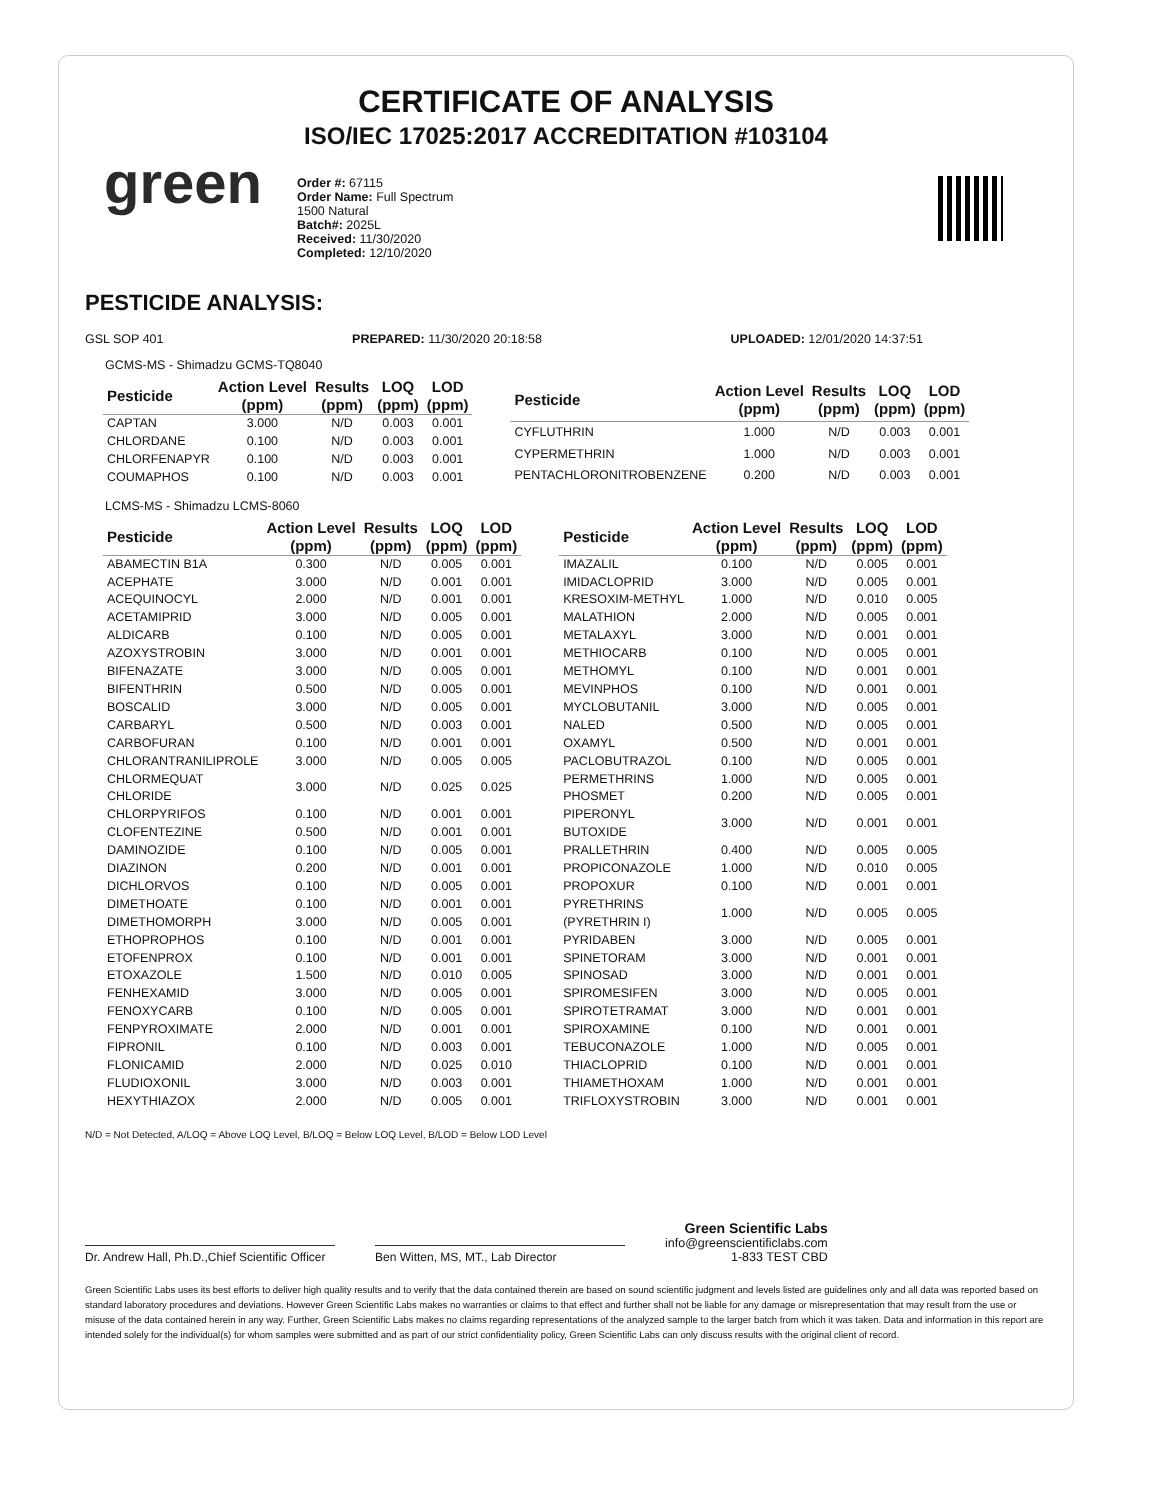CERTIFICATE OF ANALYSIS
ISO/IEC 17025:2017 ACCREDITATION #103104
green
Order #: 67115
Order Name: Full Spectrum
1500 Natural
Batch#: 2025L
Received: 11/30/2020
Completed: 12/10/2020
PESTICIDE ANALYSIS:
GSL SOP 401 PREPARED: 11/30/2020 20:18:58 UPLOADED: 12/01/2020 14:37:51
GCMS-MS - Shimadzu GCMS-TQ8040
| Pesticide | Action Level (ppm) | Results (ppm) | LOQ (ppm) | LOD (ppm) |
| --- | --- | --- | --- | --- |
| CAPTAN | 3.000 | N/D | 0.003 | 0.001 |
| CHLORDANE | 0.100 | N/D | 0.003 | 0.001 |
| CHLORFENAPYR | 0.100 | N/D | 0.003 | 0.001 |
| COUMAPHOS | 0.100 | N/D | 0.003 | 0.001 |
| Pesticide | Action Level (ppm) | Results (ppm) | LOQ (ppm) | LOD (ppm) |
| --- | --- | --- | --- | --- |
| CYFLUTHRIN | 1.000 | N/D | 0.003 | 0.001 |
| CYPERMETHRIN | 1.000 | N/D | 0.003 | 0.001 |
| PENTACHLORONITROBENZENE | 0.200 | N/D | 0.003 | 0.001 |
LCMS-MS - Shimadzu LCMS-8060
| Pesticide | Action Level (ppm) | Results (ppm) | LOQ (ppm) | LOD (ppm) |
| --- | --- | --- | --- | --- |
| ABAMECTIN B1A | 0.300 | N/D | 0.005 | 0.001 |
| ACEPHATE | 3.000 | N/D | 0.001 | 0.001 |
| ACEQUINOCYL | 2.000 | N/D | 0.001 | 0.001 |
| ACETAMIPRID | 3.000 | N/D | 0.005 | 0.001 |
| ALDICARB | 0.100 | N/D | 0.005 | 0.001 |
| AZOXYSTROBIN | 3.000 | N/D | 0.001 | 0.001 |
| BIFENAZATE | 3.000 | N/D | 0.005 | 0.001 |
| BIFENTHRIN | 0.500 | N/D | 0.005 | 0.001 |
| BOSCALID | 3.000 | N/D | 0.005 | 0.001 |
| CARBARYL | 0.500 | N/D | 0.003 | 0.001 |
| CARBOFURAN | 0.100 | N/D | 0.001 | 0.001 |
| CHLORANTRANILIPROLE | 3.000 | N/D | 0.005 | 0.005 |
| CHLORMEQUAT CHLORIDE | 3.000 | N/D | 0.025 | 0.025 |
| CHLORPYRIFOS | 0.100 | N/D | 0.001 | 0.001 |
| CLOFENTEZINE | 0.500 | N/D | 0.001 | 0.001 |
| DAMINOZIDE | 0.100 | N/D | 0.005 | 0.001 |
| DIAZINON | 0.200 | N/D | 0.001 | 0.001 |
| DICHLORVOS | 0.100 | N/D | 0.005 | 0.001 |
| DIMETHOATE | 0.100 | N/D | 0.001 | 0.001 |
| DIMETHOMORPH | 3.000 | N/D | 0.005 | 0.001 |
| ETHOPROPHOS | 0.100 | N/D | 0.001 | 0.001 |
| ETOFENPROX | 0.100 | N/D | 0.001 | 0.001 |
| ETOXAZOLE | 1.500 | N/D | 0.010 | 0.005 |
| FENHEXAMID | 3.000 | N/D | 0.005 | 0.001 |
| FENOXYCARB | 0.100 | N/D | 0.005 | 0.001 |
| FENPYROXIMATE | 2.000 | N/D | 0.001 | 0.001 |
| FIPRONIL | 0.100 | N/D | 0.003 | 0.001 |
| FLONICAMID | 2.000 | N/D | 0.025 | 0.010 |
| FLUDIOXONIL | 3.000 | N/D | 0.003 | 0.001 |
| HEXYTHIAZOX | 2.000 | N/D | 0.005 | 0.001 |
| Pesticide | Action Level (ppm) | Results (ppm) | LOQ (ppm) | LOD (ppm) |
| --- | --- | --- | --- | --- |
| IMAZALIL | 0.100 | N/D | 0.005 | 0.001 |
| IMIDACLOPRID | 3.000 | N/D | 0.005 | 0.001 |
| KRESOXIM-METHYL | 1.000 | N/D | 0.010 | 0.005 |
| MALATHION | 2.000 | N/D | 0.005 | 0.001 |
| METALAXYL | 3.000 | N/D | 0.001 | 0.001 |
| METHIOCARB | 0.100 | N/D | 0.005 | 0.001 |
| METHOMYL | 0.100 | N/D | 0.001 | 0.001 |
| MEVINPHOS | 0.100 | N/D | 0.001 | 0.001 |
| MYCLOBUTANIL | 3.000 | N/D | 0.005 | 0.001 |
| NALED | 0.500 | N/D | 0.005 | 0.001 |
| OXAMYL | 0.500 | N/D | 0.001 | 0.001 |
| PACLOBUTRAZOL | 0.100 | N/D | 0.005 | 0.001 |
| PERMETHRINS | 1.000 | N/D | 0.005 | 0.001 |
| PHOSMET | 0.200 | N/D | 0.005 | 0.001 |
| PIPERONYL BUTOXIDE | 3.000 | N/D | 0.001 | 0.001 |
| PRALLETHRIN | 0.400 | N/D | 0.005 | 0.005 |
| PROPICONAZOLE | 1.000 | N/D | 0.010 | 0.005 |
| PROPOXUR | 0.100 | N/D | 0.001 | 0.001 |
| PYRETHRINS (PYRETHRIN I) | 1.000 | N/D | 0.005 | 0.005 |
| PYRIDABEN | 3.000 | N/D | 0.005 | 0.001 |
| SPINETORAM | 3.000 | N/D | 0.001 | 0.001 |
| SPINOSAD | 3.000 | N/D | 0.001 | 0.001 |
| SPIROMESIFEN | 3.000 | N/D | 0.005 | 0.001 |
| SPIROTETRAMAT | 3.000 | N/D | 0.001 | 0.001 |
| SPIROXAMINE | 0.100 | N/D | 0.001 | 0.001 |
| TEBUCONAZOLE | 1.000 | N/D | 0.005 | 0.001 |
| THIACLOPRID | 0.100 | N/D | 0.001 | 0.001 |
| THIAMETHOXAM | 1.000 | N/D | 0.001 | 0.001 |
| TRIFLOXYSTROBIN | 3.000 | N/D | 0.001 | 0.001 |
N/D = Not Detected, A/LOQ = Above LOQ Level, B/LOQ = Below LOQ Level, B/LOD = Below LOD Level
Dr. Andrew Hall, Ph.D.,Chief Scientific Officer
Ben Witten, MS, MT., Lab Director
Green Scientific Labs
info@greenscientificlabs.com
1-833 TEST CBD
Green Scientific Labs uses its best efforts to deliver high quality results and to verify that the data contained therein are based on sound scientific judgment and levels listed are guidelines only and all data was reported based on standard laboratory procedures and deviations. However Green Scientific Labs makes no warranties or claims to that effect and further shall not be liable for any damage or misrepresentation that may result from the use or misuse of the data contained herein in any way. Further, Green Scientific Labs makes no claims regarding representations of the analyzed sample to the larger batch from which it was taken. Data and information in this report are intended solely for the individual(s) for whom samples were submitted and as part of our strict confidentiality policy, Green Scientific Labs can only discuss results with the original client of record.